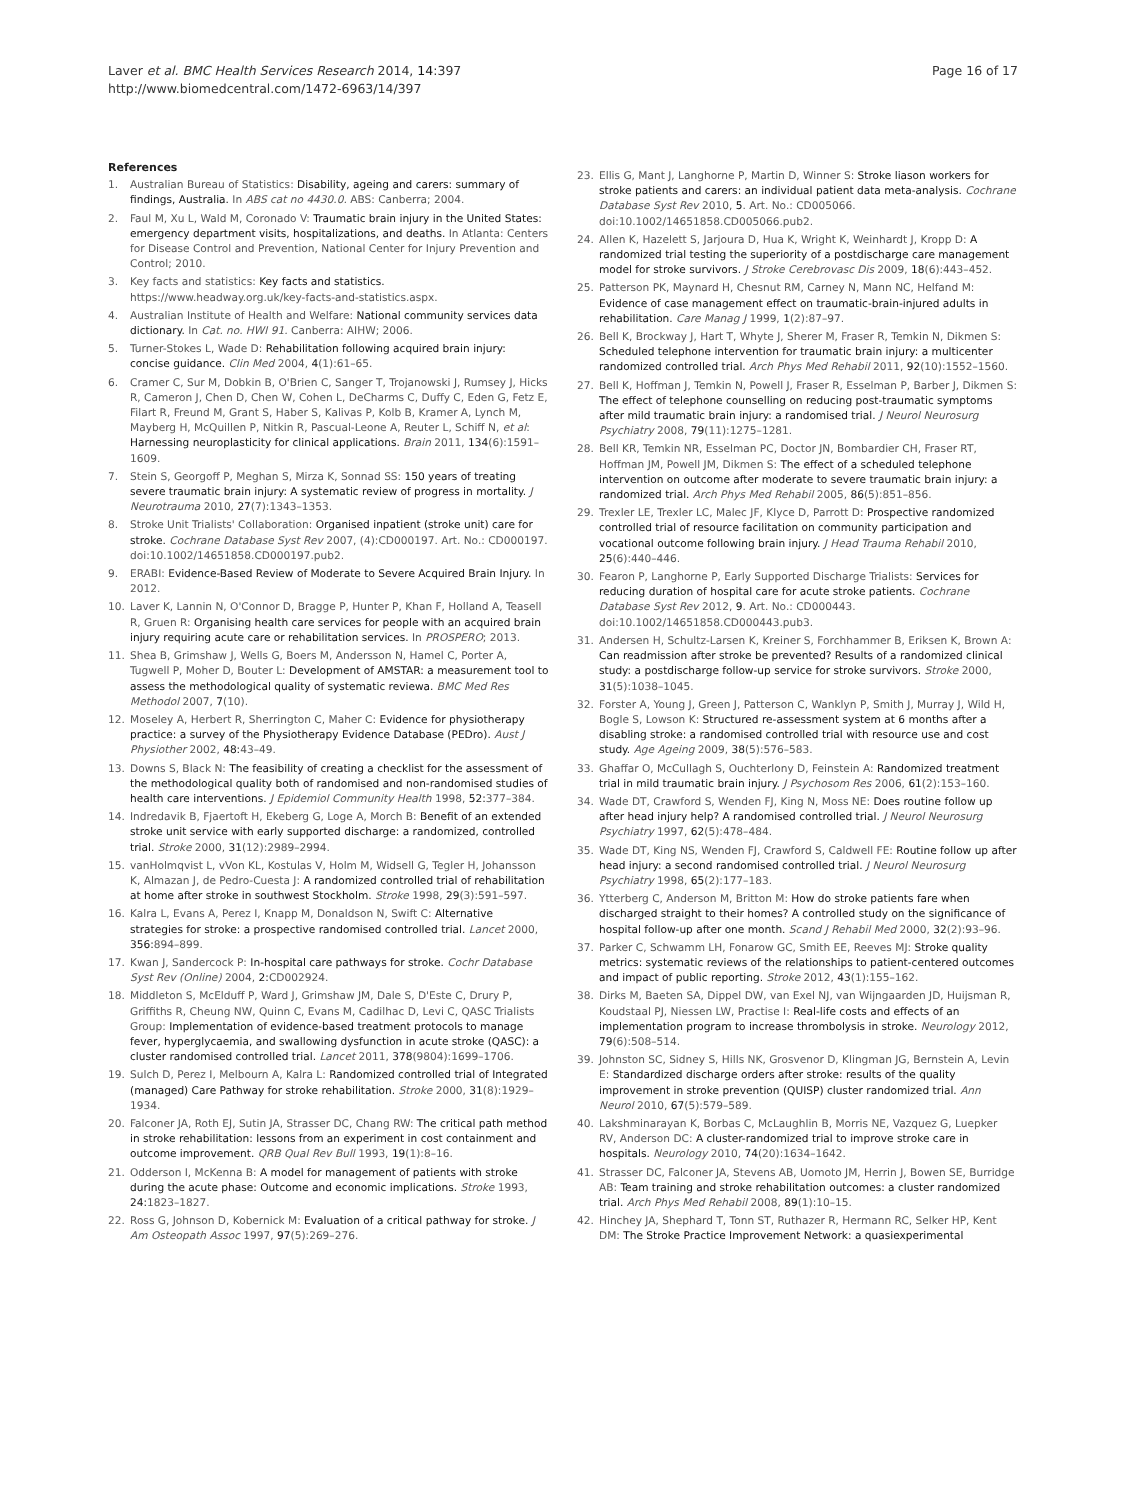Laver et al. BMC Health Services Research 2014, 14:397
http://www.biomedcentral.com/1472-6963/14/397
Page 16 of 17
References
1. Australian Bureau of Statistics: Disability, ageing and carers: summary of findings, Australia. In ABS cat no 4430.0. ABS: Canberra; 2004.
2. Faul M, Xu L, Wald M, Coronado V: Traumatic brain injury in the United States: emergency department visits, hospitalizations, and deaths. In Atlanta: Centers for Disease Control and Prevention, National Center for Injury Prevention and Control; 2010.
3. Key facts and statistics: Key facts and statistics. https://www.headway.org.uk/key-facts-and-statistics.aspx.
4. Australian Institute of Health and Welfare: National community services data dictionary. In Cat. no. HWI 91. Canberra: AIHW; 2006.
5. Turner-Stokes L, Wade D: Rehabilitation following acquired brain injury: concise guidance. Clin Med 2004, 4(1):61–65.
6. Cramer C, Sur M, Dobkin B, O'Brien C, Sanger T, Trojanowski J, Rumsey J, Hicks R, Cameron J, Chen D, Chen W, Cohen L, DeCharms C, Duffy C, Eden G, Fetz E, Filart R, Freund M, Grant S, Haber S, Kalivas P, Kolb B, Kramer A, Lynch M, Mayberg H, McQuillen P, Nitkin R, Pascual-Leone A, Reuter L, Schiff N, et al: Harnessing neuroplasticity for clinical applications. Brain 2011, 134(6):1591–1609.
7. Stein S, Georgoff P, Meghan S, Mirza K, Sonnad SS: 150 years of treating severe traumatic brain injury: A systematic review of progress in mortality. J Neurotrauma 2010, 27(7):1343–1353.
8. Stroke Unit Trialists' Collaboration: Organised inpatient (stroke unit) care for stroke. Cochrane Database Syst Rev 2007, (4):CD000197. Art. No.: CD000197. doi:10.1002/14651858.CD000197.pub2.
9. ERABI: Evidence-Based Review of Moderate to Severe Acquired Brain Injury. In 2012.
10. Laver K, Lannin N, O'Connor D, Bragge P, Hunter P, Khan F, Holland A, Teasell R, Gruen R: Organising health care services for people with an acquired brain injury requiring acute care or rehabilitation services. In PROSPERO; 2013.
11. Shea B, Grimshaw J, Wells G, Boers M, Andersson N, Hamel C, Porter A, Tugwell P, Moher D, Bouter L: Development of AMSTAR: a measurement tool to assess the methodological quality of systematic reviewa. BMC Med Res Methodol 2007, 7(10).
12. Moseley A, Herbert R, Sherrington C, Maher C: Evidence for physiotherapy practice: a survey of the Physiotherapy Evidence Database (PEDro). Aust J Physiother 2002, 48: 43–49.
13. Downs S, Black N: The feasibility of creating a checklist for the assessment of the methodological quality both of randomised and non-randomised studies of health care interventions. J Epidemiol Community Health 1998, 52: 377–384.
14. Indredavik B, Fjaertoft H, Ekeberg G, Loge A, Morch B: Benefit of an extended stroke unit service with early supported discharge: a randomized, controlled trial. Stroke 2000, 31(12):2989–2994.
15. vanHolmqvist L, vVon KL, Kostulas V, Holm M, Widsell G, Tegler H, Johansson K, Almazan J, de Pedro-Cuesta J: A randomized controlled trial of rehabilitation at home after stroke in southwest Stockholm. Stroke 1998, 29(3):591–597.
16. Kalra L, Evans A, Perez I, Knapp M, Donaldson N, Swift C: Alternative strategies for stroke: a prospective randomised controlled trial. Lancet 2000, 356: 894–899.
17. Kwan J, Sandercock P: In-hospital care pathways for stroke. Cochr Database Syst Rev (Online) 2004, 2: CD002924.
18. Middleton S, McElduff P, Ward J, Grimshaw JM, Dale S, D'Este C, Drury P, Griffiths R, Cheung NW, Quinn C, Evans M, Cadilhac D, Levi C, QASC Trialists Group: Implementation of evidence-based treatment protocols to manage fever, hyperglycaemia, and swallowing dysfunction in acute stroke (QASC): a cluster randomised controlled trial. Lancet 2011, 378(9804):1699–1706.
19. Sulch D, Perez I, Melbourn A, Kalra L: Randomized controlled trial of Integrated (managed) Care Pathway for stroke rehabilitation. Stroke 2000, 31(8):1929–1934.
20. Falconer JA, Roth EJ, Sutin JA, Strasser DC, Chang RW: The critical path method in stroke rehabilitation: lessons from an experiment in cost containment and outcome improvement. QRB Qual Rev Bull 1993, 19(1):8–16.
21. Odderson I, McKenna B: A model for management of patients with stroke during the acute phase: Outcome and economic implications. Stroke 1993, 24: 1823–1827.
22. Ross G, Johnson D, Kobernick M: Evaluation of a critical pathway for stroke. J Am Osteopath Assoc 1997, 97(5):269–276.
23. Ellis G, Mant J, Langhorne P, Martin D, Winner S: Stroke liason workers for stroke patients and carers: an individual patient data meta-analysis. Cochrane Database Syst Rev 2010, 5. Art. No.: CD005066. doi:10.1002/14651858.CD005066.pub2.
24. Allen K, Hazelett S, Jarjoura D, Hua K, Wright K, Weinhardt J, Kropp D: A randomized trial testing the superiority of a postdischarge care management model for stroke survivors. J Stroke Cerebrovasc Dis 2009, 18(6):443–452.
25. Patterson PK, Maynard H, Chesnut RM, Carney N, Mann NC, Helfand M: Evidence of case management effect on traumatic-brain-injured adults in rehabilitation. Care Manag J 1999, 1(2):87–97.
26. Bell K, Brockway J, Hart T, Whyte J, Sherer M, Fraser R, Temkin N, Dikmen S: Scheduled telephone intervention for traumatic brain injury: a multicenter randomized controlled trial. Arch Phys Med Rehabil 2011, 92(10):1552–1560.
27. Bell K, Hoffman J, Temkin N, Powell J, Fraser R, Esselman P, Barber J, Dikmen S: The effect of telephone counselling on reducing post-traumatic symptoms after mild traumatic brain injury: a randomised trial. J Neurol Neurosurg Psychiatry 2008, 79(11):1275–1281.
28. Bell KR, Temkin NR, Esselman PC, Doctor JN, Bombardier CH, Fraser RT, Hoffman JM, Powell JM, Dikmen S: The effect of a scheduled telephone intervention on outcome after moderate to severe traumatic brain injury: a randomized trial. Arch Phys Med Rehabil 2005, 86(5):851–856.
29. Trexler LE, Trexler LC, Malec JF, Klyce D, Parrott D: Prospective randomized controlled trial of resource facilitation on community participation and vocational outcome following brain injury. J Head Trauma Rehabil 2010, 25(6):440–446.
30. Fearon P, Langhorne P, Early Supported Discharge Trialists: Services for reducing duration of hospital care for acute stroke patients. Cochrane Database Syst Rev 2012, 9. Art. No.: CD000443. doi:10.1002/14651858.CD000443.pub3.
31. Andersen H, Schultz-Larsen K, Kreiner S, Forchhammer B, Eriksen K, Brown A: Can readmission after stroke be prevented? Results of a randomized clinical study: a postdischarge follow-up service for stroke survivors. Stroke 2000, 31(5):1038–1045.
32. Forster A, Young J, Green J, Patterson C, Wanklyn P, Smith J, Murray J, Wild H, Bogle S, Lowson K: Structured re-assessment system at 6 months after a disabling stroke: a randomised controlled trial with resource use and cost study. Age Ageing 2009, 38(5):576–583.
33. Ghaffar O, McCullagh S, Ouchterlony D, Feinstein A: Randomized treatment trial in mild traumatic brain injury. J Psychosom Res 2006, 61(2):153–160.
34. Wade DT, Crawford S, Wenden FJ, King N, Moss NE: Does routine follow up after head injury help? A randomised controlled trial. J Neurol Neurosurg Psychiatry 1997, 62(5):478–484.
35. Wade DT, King NS, Wenden FJ, Crawford S, Caldwell FE: Routine follow up after head injury: a second randomised controlled trial. J Neurol Neurosurg Psychiatry 1998, 65(2):177–183.
36. Ytterberg C, Anderson M, Britton M: How do stroke patients fare when discharged straight to their homes? A controlled study on the significance of hospital follow-up after one month. Scand J Rehabil Med 2000, 32(2):93–96.
37. Parker C, Schwamm LH, Fonarow GC, Smith EE, Reeves MJ: Stroke quality metrics: systematic reviews of the relationships to patient-centered outcomes and impact of public reporting. Stroke 2012, 43(1):155–162.
38. Dirks M, Baeten SA, Dippel DW, van Exel NJ, van Wijngaarden JD, Huijsman R, Koudstaal PJ, Niessen LW, Practise I: Real-life costs and effects of an implementation program to increase thrombolysis in stroke. Neurology 2012, 79(6):508–514.
39. Johnston SC, Sidney S, Hills NK, Grosvenor D, Klingman JG, Bernstein A, Levin E: Standardized discharge orders after stroke: results of the quality improvement in stroke prevention (QUISP) cluster randomized trial. Ann Neurol 2010, 67(5):579–589.
40. Lakshminarayan K, Borbas C, McLaughlin B, Morris NE, Vazquez G, Luepker RV, Anderson DC: A cluster-randomized trial to improve stroke care in hospitals. Neurology 2010, 74(20):1634–1642.
41. Strasser DC, Falconer JA, Stevens AB, Uomoto JM, Herrin J, Bowen SE, Burridge AB: Team training and stroke rehabilitation outcomes: a cluster randomized trial. Arch Phys Med Rehabil 2008, 89(1):10–15.
42. Hinchey JA, Shephard T, Tonn ST, Ruthazer R, Hermann RC, Selker HP, Kent DM: The Stroke Practice Improvement Network: a quasiexperimental